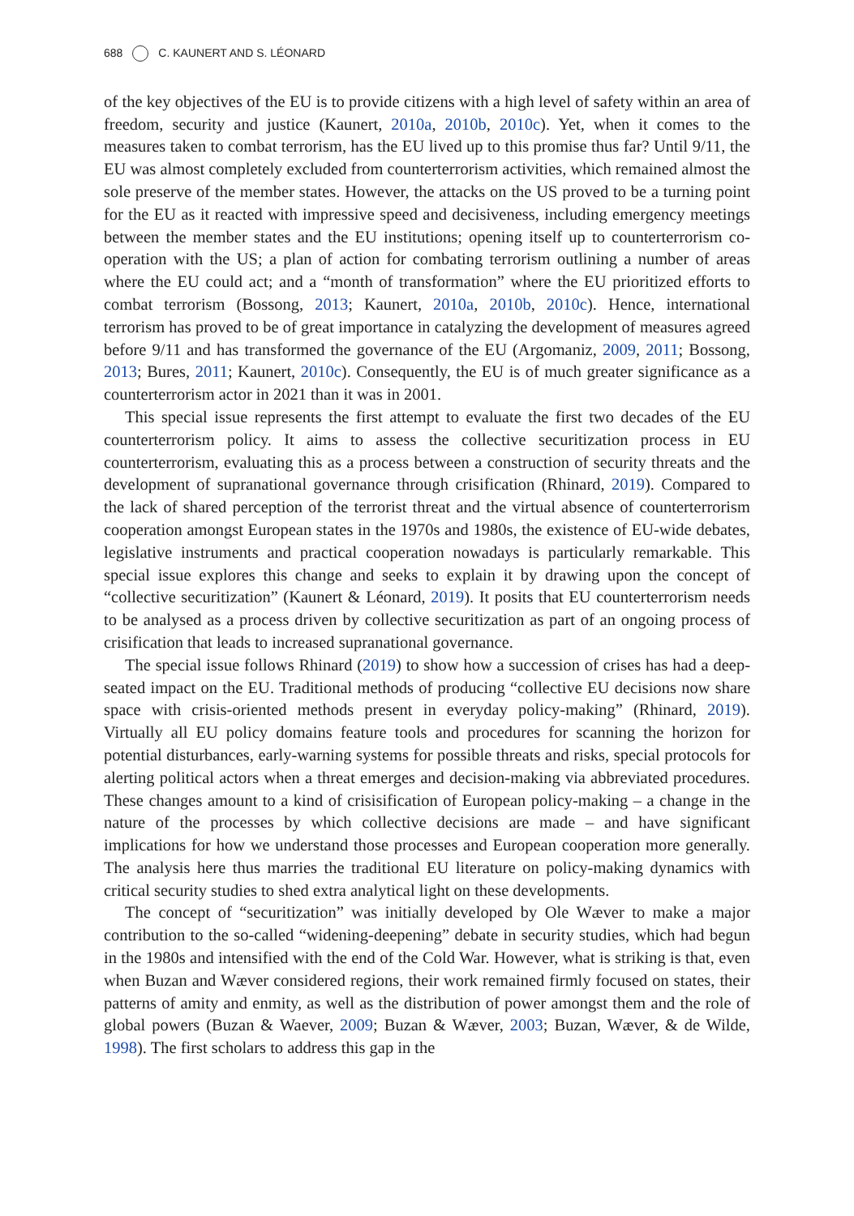688 C. KAUNERT AND S. LÉONARD
of the key objectives of the EU is to provide citizens with a high level of safety within an area of freedom, security and justice (Kaunert, 2010a, 2010b, 2010c). Yet, when it comes to the measures taken to combat terrorism, has the EU lived up to this promise thus far? Until 9/11, the EU was almost completely excluded from counterterrorism activities, which remained almost the sole preserve of the member states. However, the attacks on the US proved to be a turning point for the EU as it reacted with impressive speed and decisiveness, including emergency meetings between the member states and the EU institutions; opening itself up to counterterrorism co-operation with the US; a plan of action for combating terrorism outlining a number of areas where the EU could act; and a “month of transformation” where the EU prioritized efforts to combat terrorism (Bossong, 2013; Kaunert, 2010a, 2010b, 2010c). Hence, international terrorism has proved to be of great importance in catalyzing the development of measures agreed before 9/11 and has transformed the governance of the EU (Argomaniz, 2009, 2011; Bossong, 2013; Bures, 2011; Kaunert, 2010c). Consequently, the EU is of much greater significance as a counterterrorism actor in 2021 than it was in 2001.
This special issue represents the first attempt to evaluate the first two decades of the EU counterterrorism policy. It aims to assess the collective securitization process in EU counterterrorism, evaluating this as a process between a construction of security threats and the development of supranational governance through crisification (Rhinard, 2019). Compared to the lack of shared perception of the terrorist threat and the virtual absence of counterterrorism cooperation amongst European states in the 1970s and 1980s, the existence of EU-wide debates, legislative instruments and practical cooperation nowadays is particularly remarkable. This special issue explores this change and seeks to explain it by drawing upon the concept of “collective securitization” (Kaunert & Léonard, 2019). It posits that EU counterterrorism needs to be analysed as a process driven by collective securitization as part of an ongoing process of crisification that leads to increased supranational governance.
The special issue follows Rhinard (2019) to show how a succession of crises has had a deep-seated impact on the EU. Traditional methods of producing “collective EU decisions now share space with crisis-oriented methods present in everyday policy-making” (Rhinard, 2019). Virtually all EU policy domains feature tools and procedures for scanning the horizon for potential disturbances, early-warning systems for possible threats and risks, special protocols for alerting political actors when a threat emerges and decision-making via abbreviated procedures. These changes amount to a kind of crisisification of European policy-making – a change in the nature of the processes by which collective decisions are made – and have significant implications for how we understand those processes and European cooperation more generally. The analysis here thus marries the traditional EU literature on policy-making dynamics with critical security studies to shed extra analytical light on these developments.
The concept of “securitization” was initially developed by Ole Wæver to make a major contribution to the so-called “widening-deepening” debate in security studies, which had begun in the 1980s and intensified with the end of the Cold War. However, what is striking is that, even when Buzan and Wæver considered regions, their work remained firmly focused on states, their patterns of amity and enmity, as well as the distribution of power amongst them and the role of global powers (Buzan & Waever, 2009; Buzan & Wæver, 2003; Buzan, Wæver, & de Wilde, 1998). The first scholars to address this gap in the